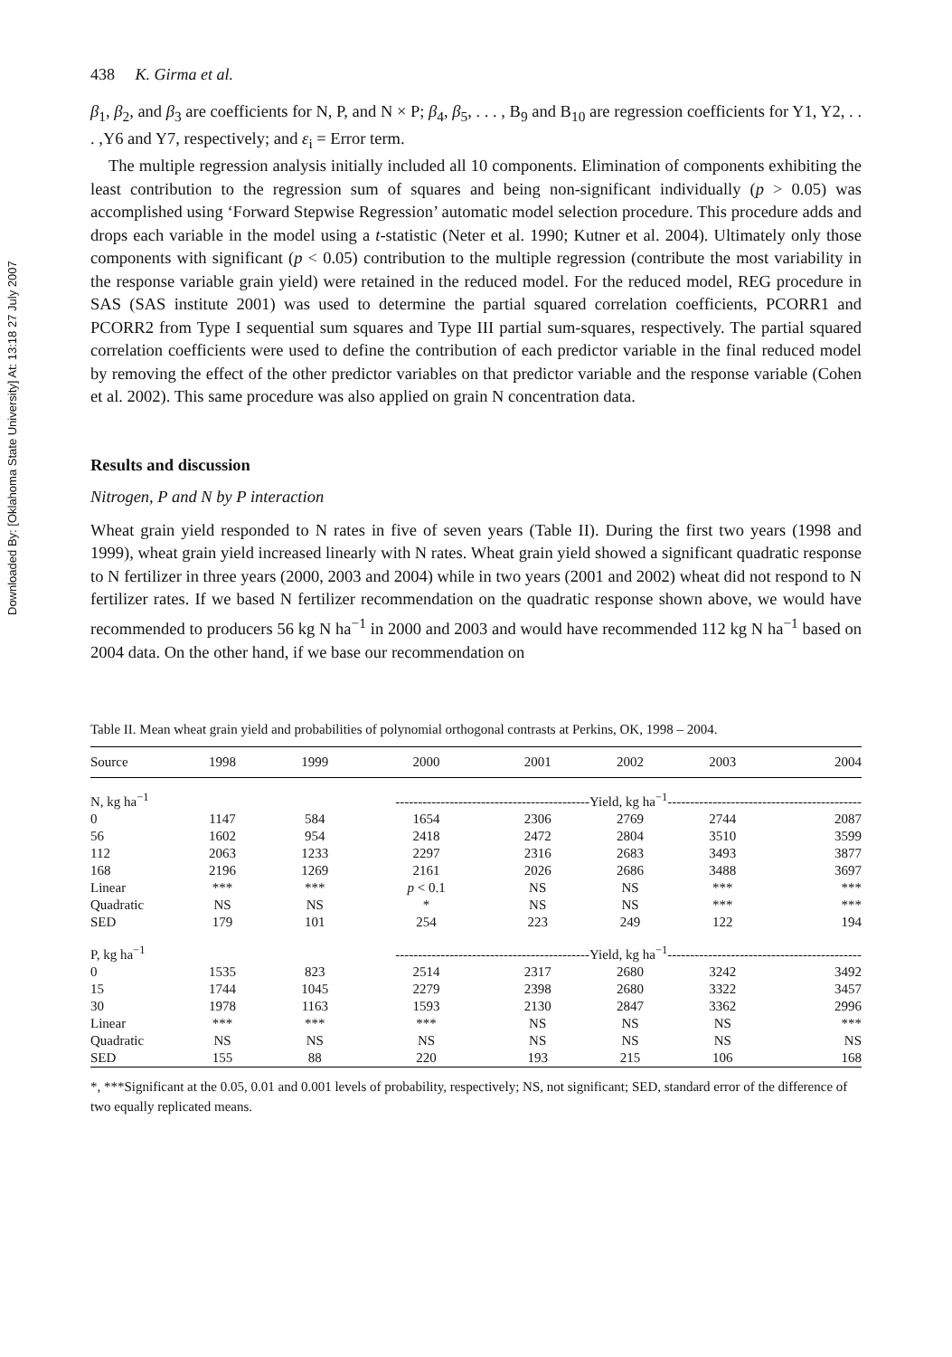Downloaded By: [Oklahoma State University] At: 13:18 27 July 2007
438 K. Girma et al.
β<sub>1</sub>, β<sub>2</sub>, and β<sub>3</sub> are coefficients for N, P, and N × P; β<sub>4</sub>, β<sub>5</sub>, . . . , B<sub>9</sub> and B<sub>10</sub> are regression coefficients for Y1, Y2, . . . ,Y6 and Y7, respectively; and ε<sub>i</sub> = Error term.
The multiple regression analysis initially included all 10 components. Elimination of components exhibiting the least contribution to the regression sum of squares and being non-significant individually (p > 0.05) was accomplished using ‘Forward Stepwise Regression’ automatic model selection procedure. This procedure adds and drops each variable in the model using a t-statistic (Neter et al. 1990; Kutner et al. 2004). Ultimately only those components with significant (p < 0.05) contribution to the multiple regression (contribute the most variability in the response variable grain yield) were retained in the reduced model. For the reduced model, REG procedure in SAS (SAS institute 2001) was used to determine the partial squared correlation coefficients, PCORR1 and PCORR2 from Type I sequential sum squares and Type III partial sum-squares, respectively. The partial squared correlation coefficients were used to define the contribution of each predictor variable in the final reduced model by removing the effect of the other predictor variables on that predictor variable and the response variable (Cohen et al. 2002). This same procedure was also applied on grain N concentration data.
Results and discussion
Nitrogen, P and N by P interaction
Wheat grain yield responded to N rates in five of seven years (Table II). During the first two years (1998 and 1999), wheat grain yield increased linearly with N rates. Wheat grain yield showed a significant quadratic response to N fertilizer in three years (2000, 2003 and 2004) while in two years (2001 and 2002) wheat did not respond to N fertilizer rates. If we based N fertilizer recommendation on the quadratic response shown above, we would have recommended to producers 56 kg N ha<sup>−1</sup> in 2000 and 2003 and would have recommended 112 kg N ha<sup>−1</sup> based on 2004 data. On the other hand, if we base our recommendation on
Table II. Mean wheat grain yield and probabilities of polynomial orthogonal contrasts at Perkins, OK, 1998 – 2004.
| Source | 1998 | 1999 | 2000 | 2001 | 2002 | 2003 | 2004 |
| --- | --- | --- | --- | --- | --- | --- | --- |
| N, kg ha<sup>−1</sup> | -------------------------------------------Yield, kg ha<sup>−1</sup>------------------------------------------- | | | | | | |
| 0 | 1147 | 584 | 1654 | 2306 | 2769 | 2744 | 2087 |
| 56 | 1602 | 954 | 2418 | 2472 | 2804 | 3510 | 3599 |
| 112 | 2063 | 1233 | 2297 | 2316 | 2683 | 3493 | 3877 |
| 168 | 2196 | 1269 | 2161 | 2026 | 2686 | 3488 | 3697 |
| Linear | *** | *** | p < 0.1 | NS | NS | *** | *** |
| Quadratic | NS | NS | * | NS | NS | *** | *** |
| SED | 179 | 101 | 254 | 223 | 249 | 122 | 194 |
| P, kg ha<sup>−1</sup> | -------------------------------------------Yield, kg ha<sup>−1</sup>------------------------------------------- | | | | | | |
| 0 | 1535 | 823 | 2514 | 2317 | 2680 | 3242 | 3492 |
| 15 | 1744 | 1045 | 2279 | 2398 | 2680 | 3322 | 3457 |
| 30 | 1978 | 1163 | 1593 | 2130 | 2847 | 3362 | 2996 |
| Linear | *** | *** | *** | NS | NS | NS | *** |
| Quadratic | NS | NS | NS | NS | NS | NS | NS |
| SED | 155 | 88 | 220 | 193 | 215 | 106 | 168 |
*, ***Significant at the 0.05, 0.01 and 0.001 levels of probability, respectively; NS, not significant; SED, standard error of the difference of two equally replicated means.